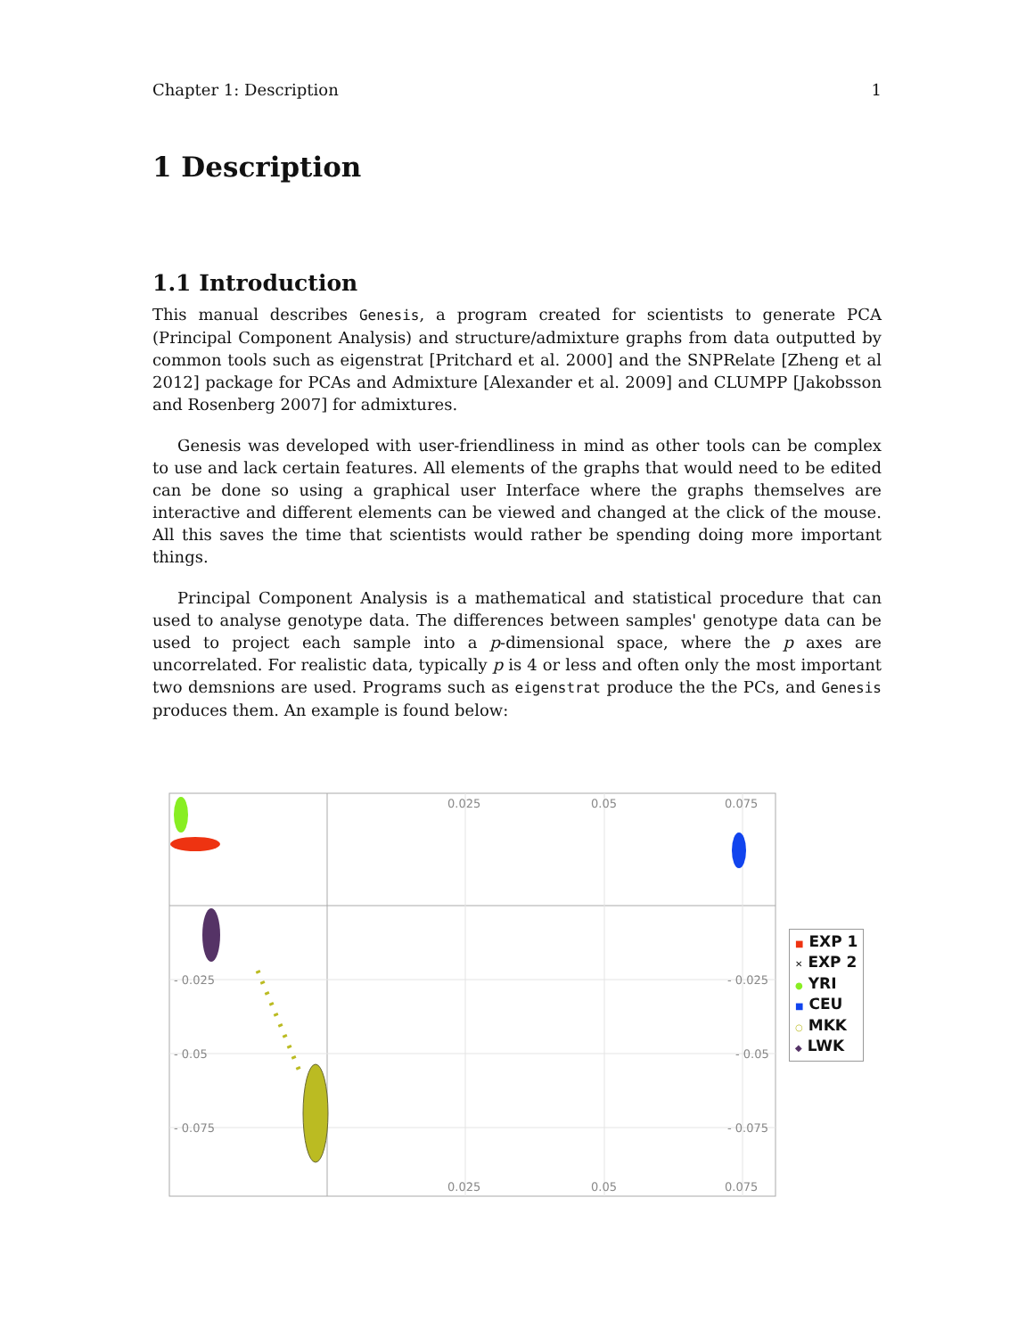Chapter 1: Description 1
1 Description
1.1 Introduction
This manual describes Genesis, a program created for scientists to generate PCA (Principal Component Analysis) and structure/admixture graphs from data outputted by common tools such as eigenstrat [Pritchard et al. 2000] and the SNPRelate [Zheng et al 2012] package for PCAs and Admixture [Alexander et al. 2009] and CLUMPP [Jakobsson and Rosenberg 2007] for admixtures.
Genesis was developed with user-friendliness in mind as other tools can be complex to use and lack certain features. All elements of the graphs that would need to be edited can be done so using a graphical user Interface where the graphs themselves are interactive and different elements can be viewed and changed at the click of the mouse. All this saves the time that scientists would rather be spending doing more important things.
Principal Component Analysis is a mathematical and statistical procedure that can used to analyse genotype data. The differences between samples' genotype data can be used to project each sample into a p-dimensional space, where the p axes are uncorrelated. For realistic data, typically p is 4 or less and often only the most important two demsnions are used. Programs such as eigenstrat produce the the PCs, and Genesis produces them. An example is found below:
0.025
0.05
0.075
0.025
0.05
0.075
- 0.025
- 0.05
- 0.075
- 0.025
- 0.05
- 0.075
■ EXP 1
✕ EXP 2
● YRI
■ CEU
○ MKK
◆ LWK